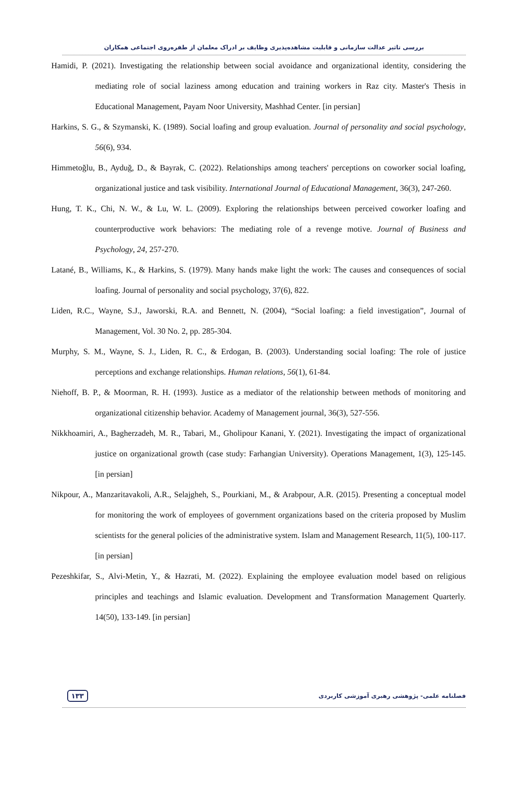بررسی تاثیر عدالت سازمانی و قابلیت مشاهده‌پذیری وظایف بر ادراک معلمان از طفره‌روی اجتماعی همکاران
Hamidi, P. (2021). Investigating the relationship between social avoidance and organizational identity, considering the mediating role of social laziness among education and training workers in Raz city. Master's Thesis in Educational Management, Payam Noor University, Mashhad Center. [in persian]
Harkins, S. G., & Szymanski, K. (1989). Social loafing and group evaluation. Journal of personality and social psychology, 56(6), 934.
Himmetoğlu, B., Ayduğ, D., & Bayrak, C. (2022). Relationships among teachers' perceptions on coworker social loafing, organizational justice and task visibility. International Journal of Educational Management, 36(3), 247-260.
Hung, T. K., Chi, N. W., & Lu, W. L. (2009). Exploring the relationships between perceived coworker loafing and counterproductive work behaviors: The mediating role of a revenge motive. Journal of Business and Psychology, 24, 257-270.
Latané, B., Williams, K., & Harkins, S. (1979). Many hands make light the work: The causes and consequences of social loafing. Journal of personality and social psychology, 37(6), 822.
Liden, R.C., Wayne, S.J., Jaworski, R.A. and Bennett, N. (2004), “Social loafing: a field investigation”, Journal of Management, Vol. 30 No. 2, pp. 285-304.
Murphy, S. M., Wayne, S. J., Liden, R. C., & Erdogan, B. (2003). Understanding social loafing: The role of justice perceptions and exchange relationships. Human relations, 56(1), 61-84.
Niehoff, B. P., & Moorman, R. H. (1993). Justice as a mediator of the relationship between methods of monitoring and organizational citizenship behavior. Academy of Management journal, 36(3), 527-556.
Nikkhoamiri, A., Bagherzadeh, M. R., Tabari, M., Gholipour Kanani, Y. (2021). Investigating the impact of organizational justice on organizational growth (case study: Farhangian University). Operations Management, 1(3), 125-145. [in persian]
Nikpour, A., Manzaritavakoli, A.R., Selajgheh, S., Pourkiani, M., & Arabpour, A.R. (2015). Presenting a conceptual model for monitoring the work of employees of government organizations based on the criteria proposed by Muslim scientists for the general policies of the administrative system. Islam and Management Research, 11(5), 100-117. [in persian]
Pezeshkifar, S., Alvi-Metin, Y., & Hazrati, M. (2022). Explaining the employee evaluation model based on religious principles and teachings and Islamic evaluation. Development and Transformation Management Quarterly. 14(50), 133-149. [in persian]
۱۳۳ فصلنامه علمی- پژوهشی رهبری آموزشی کاربردی